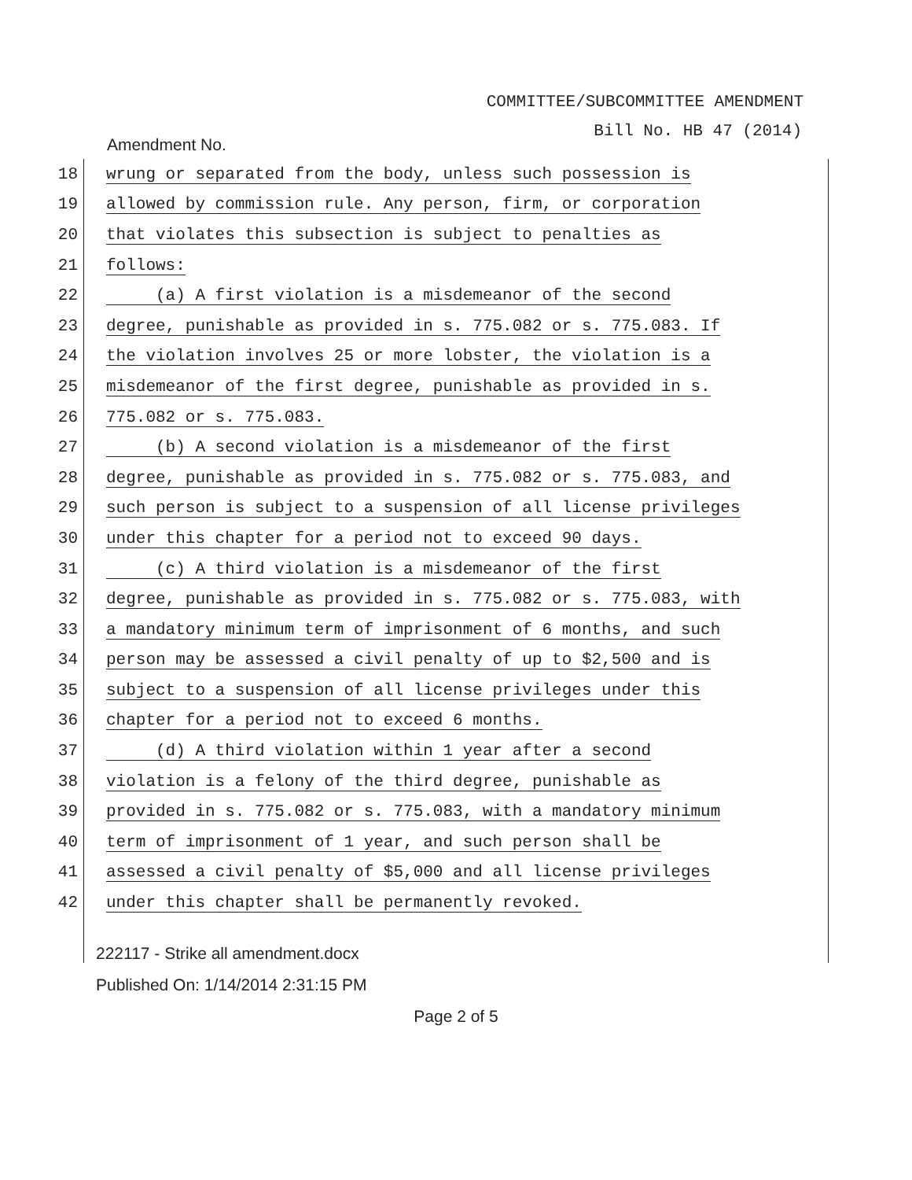COMMITTEE/SUBCOMMITTEE AMENDMENT
Bill No. HB 47 (2014)
Amendment No.
18 wrung or separated from the body, unless such possession is
19 allowed by commission rule. Any person, firm, or corporation
20 that violates this subsection is subject to penalties as
21 follows:
22 (a) A first violation is a misdemeanor of the second
23 degree, punishable as provided in s. 775.082 or s. 775.083. If
24 the violation involves 25 or more lobster, the violation is a
25 misdemeanor of the first degree, punishable as provided in s.
26 775.082 or s. 775.083.
27 (b) A second violation is a misdemeanor of the first
28 degree, punishable as provided in s. 775.082 or s. 775.083, and
29 such person is subject to a suspension of all license privileges
30 under this chapter for a period not to exceed 90 days.
31 (c) A third violation is a misdemeanor of the first
32 degree, punishable as provided in s. 775.082 or s. 775.083, with
33 a mandatory minimum term of imprisonment of 6 months, and such
34 person may be assessed a civil penalty of up to $2,500 and is
35 subject to a suspension of all license privileges under this
36 chapter for a period not to exceed 6 months.
37 (d) A third violation within 1 year after a second
38 violation is a felony of the third degree, punishable as
39 provided in s. 775.082 or s. 775.083, with a mandatory minimum
40 term of imprisonment of 1 year, and such person shall be
41 assessed a civil penalty of $5,000 and all license privileges
42 under this chapter shall be permanently revoked.
222117 - Strike all amendment.docx
Published On: 1/14/2014 2:31:15 PM
Page 2 of 5